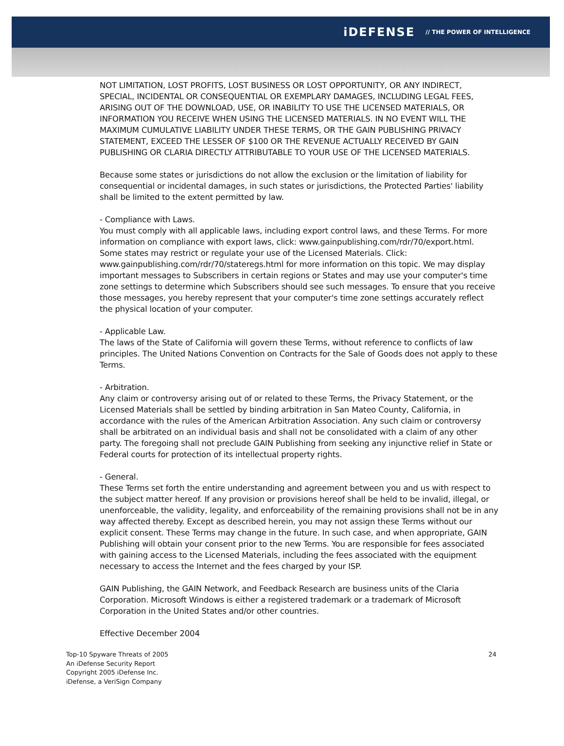iDEFENSE // THE POWER OF INTELLIGENCE
NOT LIMITATION, LOST PROFITS, LOST BUSINESS OR LOST OPPORTUNITY, OR ANY INDIRECT, SPECIAL, INCIDENTAL OR CONSEQUENTIAL OR EXEMPLARY DAMAGES, INCLUDING LEGAL FEES, ARISING OUT OF THE DOWNLOAD, USE, OR INABILITY TO USE THE LICENSED MATERIALS, OR INFORMATION YOU RECEIVE WHEN USING THE LICENSED MATERIALS. IN NO EVENT WILL THE MAXIMUM CUMULATIVE LIABILITY UNDER THESE TERMS, OR THE GAIN PUBLISHING PRIVACY STATEMENT, EXCEED THE LESSER OF $100 OR THE REVENUE ACTUALLY RECEIVED BY GAIN PUBLISHING OR CLARIA DIRECTLY ATTRIBUTABLE TO YOUR USE OF THE LICENSED MATERIALS.
Because some states or jurisdictions do not allow the exclusion or the limitation of liability for consequential or incidental damages, in such states or jurisdictions, the Protected Parties' liability shall be limited to the extent permitted by law.
- Compliance with Laws.
You must comply with all applicable laws, including export control laws, and these Terms. For more information on compliance with export laws, click: www.gainpublishing.com/rdr/70/export.html. Some states may restrict or regulate your use of the Licensed Materials. Click: www.gainpublishing.com/rdr/70/stateregs.html for more information on this topic. We may display important messages to Subscribers in certain regions or States and may use your computer's time zone settings to determine which Subscribers should see such messages. To ensure that you receive those messages, you hereby represent that your computer's time zone settings accurately reflect the physical location of your computer.
- Applicable Law.
The laws of the State of California will govern these Terms, without reference to conflicts of law principles. The United Nations Convention on Contracts for the Sale of Goods does not apply to these Terms.
- Arbitration.
Any claim or controversy arising out of or related to these Terms, the Privacy Statement, or the Licensed Materials shall be settled by binding arbitration in San Mateo County, California, in accordance with the rules of the American Arbitration Association. Any such claim or controversy shall be arbitrated on an individual basis and shall not be consolidated with a claim of any other party. The foregoing shall not preclude GAIN Publishing from seeking any injunctive relief in State or Federal courts for protection of its intellectual property rights.
- General.
These Terms set forth the entire understanding and agreement between you and us with respect to the subject matter hereof. If any provision or provisions hereof shall be held to be invalid, illegal, or unenforceable, the validity, legality, and enforceability of the remaining provisions shall not be in any way affected thereby. Except as described herein, you may not assign these Terms without our explicit consent. These Terms may change in the future. In such case, and when appropriate, GAIN Publishing will obtain your consent prior to the new Terms. You are responsible for fees associated with gaining access to the Licensed Materials, including the fees associated with the equipment necessary to access the Internet and the fees charged by your ISP.
GAIN Publishing, the GAIN Network, and Feedback Research are business units of the Claria Corporation. Microsoft Windows is either a registered trademark or a trademark of Microsoft Corporation in the United States and/or other countries.
Effective December 2004
Top-10 Spyware Threats of 2005
An iDefense Security Report
Copyright 2005 iDefense Inc.
iDefense, a VeriSign Company
24